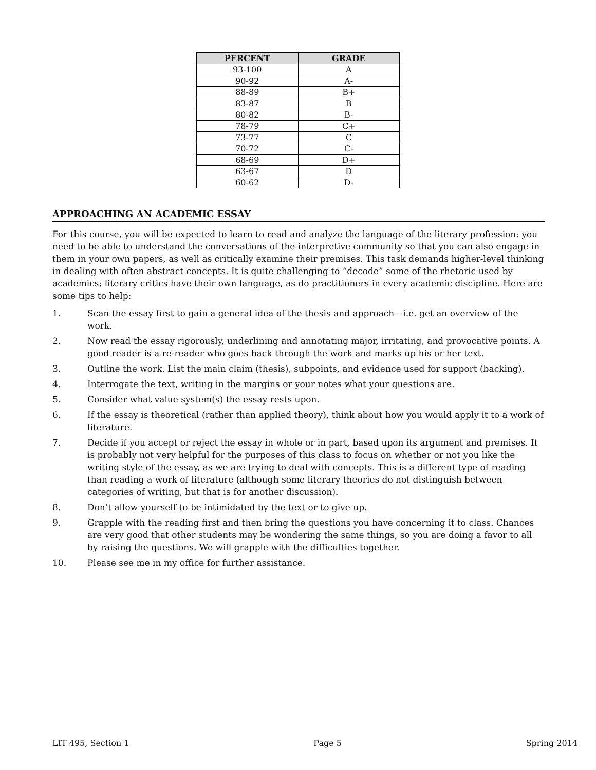| PERCENT | GRADE |
| --- | --- |
| 93-100 | A |
| 90-92 | A- |
| 88-89 | B+ |
| 83-87 | B |
| 80-82 | B- |
| 78-79 | C+ |
| 73-77 | C |
| 70-72 | C- |
| 68-69 | D+ |
| 63-67 | D |
| 60-62 | D- |
APPROACHING AN ACADEMIC ESSAY
For this course, you will be expected to learn to read and analyze the language of the literary profession: you need to be able to understand the conversations of the interpretive community so that you can also engage in them in your own papers, as well as critically examine their premises. This task demands higher-level thinking in dealing with often abstract concepts. It is quite challenging to “decode” some of the rhetoric used by academics; literary critics have their own language, as do practitioners in every academic discipline. Here are some tips to help:
1. Scan the essay first to gain a general idea of the thesis and approach—i.e. get an overview of the work.
2. Now read the essay rigorously, underlining and annotating major, irritating, and provocative points. A good reader is a re-reader who goes back through the work and marks up his or her text.
3. Outline the work. List the main claim (thesis), subpoints, and evidence used for support (backing).
4. Interrogate the text, writing in the margins or your notes what your questions are.
5. Consider what value system(s) the essay rests upon.
6. If the essay is theoretical (rather than applied theory), think about how you would apply it to a work of literature.
7. Decide if you accept or reject the essay in whole or in part, based upon its argument and premises. It is probably not very helpful for the purposes of this class to focus on whether or not you like the writing style of the essay, as we are trying to deal with concepts. This is a different type of reading than reading a work of literature (although some literary theories do not distinguish between categories of writing, but that is for another discussion).
8. Don’t allow yourself to be intimidated by the text or to give up.
9. Grapple with the reading first and then bring the questions you have concerning it to class. Chances are very good that other students may be wondering the same things, so you are doing a favor to all by raising the questions. We will grapple with the difficulties together.
10. Please see me in my office for further assistance.
LIT 495, Section 1 Page 5 Spring 2014